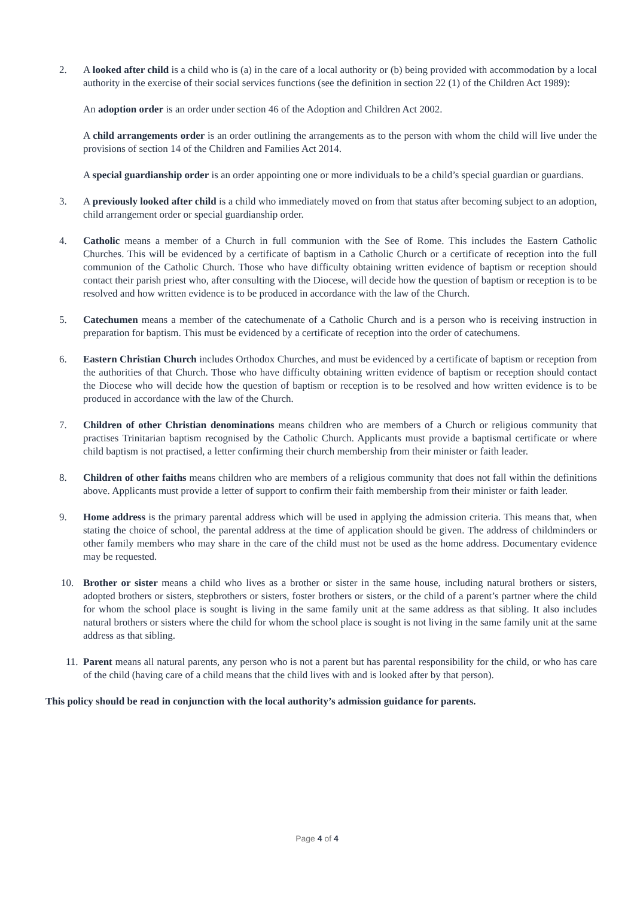2. A looked after child is a child who is (a) in the care of a local authority or (b) being provided with accommodation by a local authority in the exercise of their social services functions (see the definition in section 22 (1) of the Children Act 1989):
An adoption order is an order under section 46 of the Adoption and Children Act 2002.
A child arrangements order is an order outlining the arrangements as to the person with whom the child will live under the provisions of section 14 of the Children and Families Act 2014.
A special guardianship order is an order appointing one or more individuals to be a child’s special guardian or guardians.
3. A previously looked after child is a child who immediately moved on from that status after becoming subject to an adoption, child arrangement order or special guardianship order.
4. Catholic means a member of a Church in full communion with the See of Rome. This includes the Eastern Catholic Churches. This will be evidenced by a certificate of baptism in a Catholic Church or a certificate of reception into the full communion of the Catholic Church. Those who have difficulty obtaining written evidence of baptism or reception should contact their parish priest who, after consulting with the Diocese, will decide how the question of baptism or reception is to be resolved and how written evidence is to be produced in accordance with the law of the Church.
5. Catechumen means a member of the catechumenate of a Catholic Church and is a person who is receiving instruction in preparation for baptism. This must be evidenced by a certificate of reception into the order of catechumens.
6. Eastern Christian Church includes Orthodox Churches, and must be evidenced by a certificate of baptism or reception from the authorities of that Church. Those who have difficulty obtaining written evidence of baptism or reception should contact the Diocese who will decide how the question of baptism or reception is to be resolved and how written evidence is to be produced in accordance with the law of the Church.
7. Children of other Christian denominations means children who are members of a Church or religious community that practises Trinitarian baptism recognised by the Catholic Church. Applicants must provide a baptismal certificate or where child baptism is not practised, a letter confirming their church membership from their minister or faith leader.
8. Children of other faiths means children who are members of a religious community that does not fall within the definitions above. Applicants must provide a letter of support to confirm their faith membership from their minister or faith leader.
9. Home address is the primary parental address which will be used in applying the admission criteria. This means that, when stating the choice of school, the parental address at the time of application should be given. The address of childminders or other family members who may share in the care of the child must not be used as the home address. Documentary evidence may be requested.
10. Brother or sister means a child who lives as a brother or sister in the same house, including natural brothers or sisters, adopted brothers or sisters, stepbrothers or sisters, foster brothers or sisters, or the child of a parent’s partner where the child for whom the school place is sought is living in the same family unit at the same address as that sibling. It also includes natural brothers or sisters where the child for whom the school place is sought is not living in the same family unit at the same address as that sibling.
11. Parent means all natural parents, any person who is not a parent but has parental responsibility for the child, or who has care of the child (having care of a child means that the child lives with and is looked after by that person).
This policy should be read in conjunction with the local authority’s admission guidance for parents.
Page 4 of 4